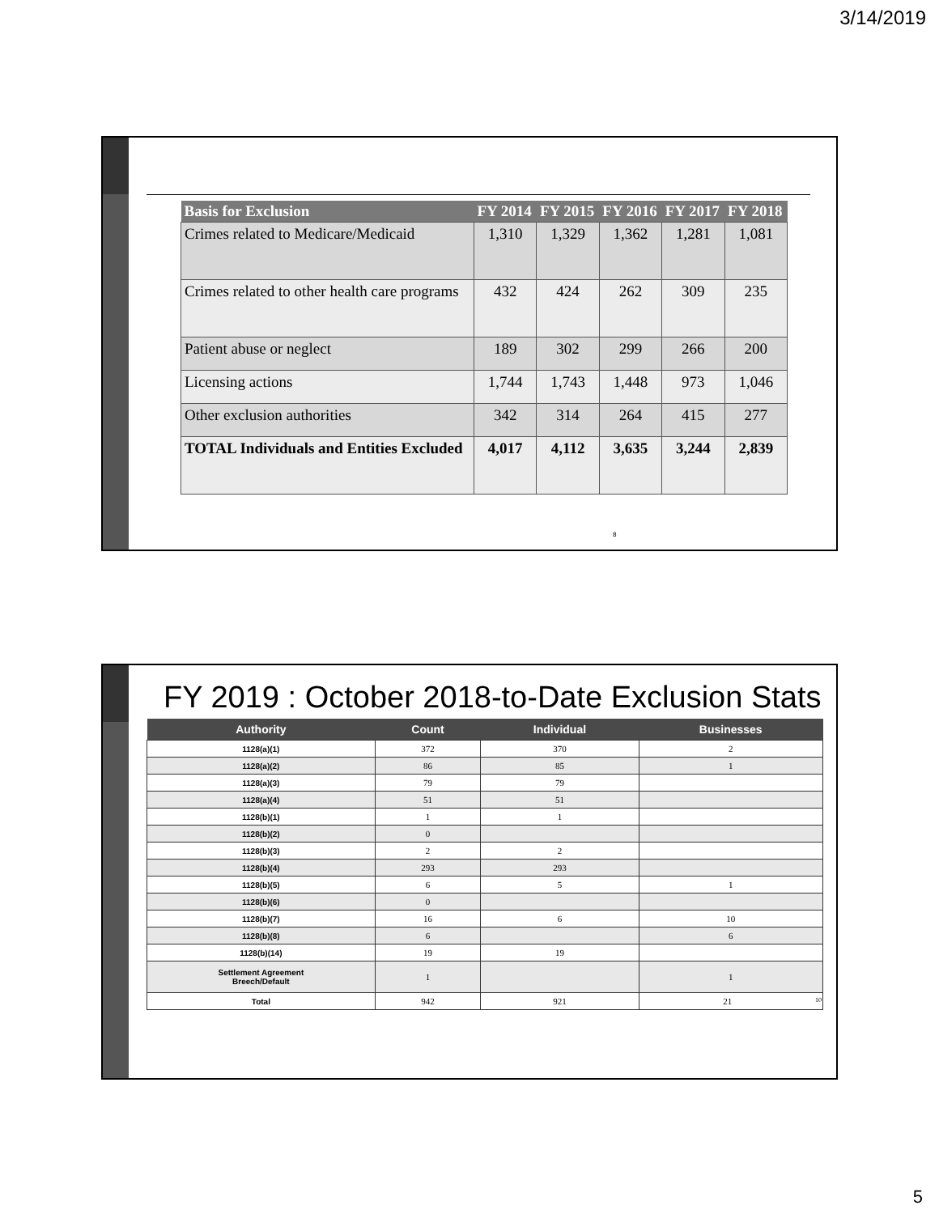3/14/2019
| Basis for Exclusion | FY 2014 | FY 2015 | FY 2016 | FY 2017 | FY 2018 |
| --- | --- | --- | --- | --- | --- |
| Crimes related to Medicare/Medicaid | 1,310 | 1,329 | 1,362 | 1,281 | 1,081 |
| Crimes related to other health care programs | 432 | 424 | 262 | 309 | 235 |
| Patient abuse or neglect | 189 | 302 | 299 | 266 | 200 |
| Licensing actions | 1,744 | 1,743 | 1,448 | 973 | 1,046 |
| Other exclusion authorities | 342 | 314 | 264 | 415 | 277 |
| TOTAL Individuals and Entities Excluded | 4,017 | 4,112 | 3,635 | 3,244 | 2,839 |
8
FY 2019 : October 2018-to-Date Exclusion Stats
| Authority | Count | Individual | Businesses |
| --- | --- | --- | --- |
| 1128(a)(1) | 372 | 370 | 2 |
| 1128(a)(2) | 86 | 85 | 1 |
| 1128(a)(3) | 79 | 79 | |
| 1128(a)(4) | 51 | 51 | |
| 1128(b)(1) | 1 | 1 | |
| 1128(b)(2) | 0 | | |
| 1128(b)(3) | 2 | 2 | |
| 1128(b)(4) | 293 | 293 | |
| 1128(b)(5) | 6 | 5 | 1 |
| 1128(b)(6) | 0 | | |
| 1128(b)(7) | 16 | 6 | 10 |
| 1128(b)(8) | 6 | | 6 |
| 1128(b)(14) | 19 | 19 | |
| Settlement Agreement Breech/Default | 1 | | 1 |
| Total | 942 | 921 | 21 10 |
5